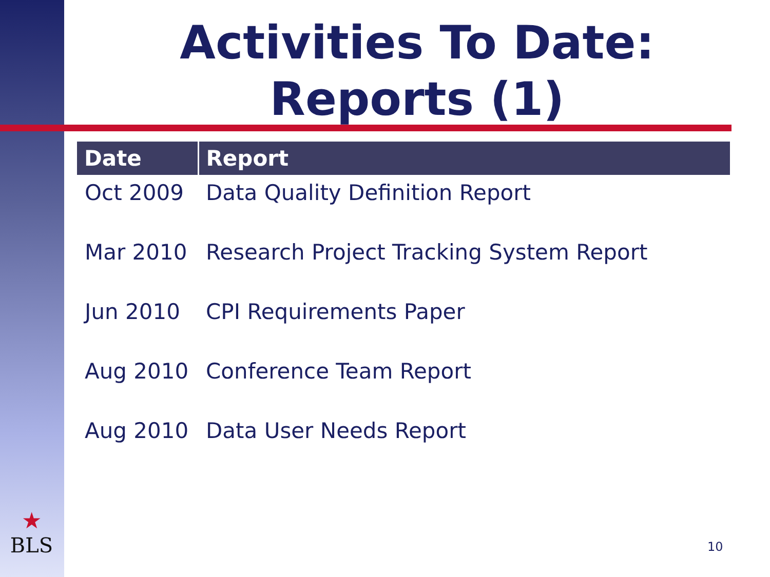Activities To Date:
Reports (1)
| Date | Report |
| --- | --- |
| Oct 2009 | Data Quality Definition Report |
| Mar 2010 | Research Project Tracking System Report |
| Jun 2010 | CPI Requirements Paper |
| Aug 2010 | Conference Team Report |
| Aug 2010 | Data User Needs Report |
★
BLS
10